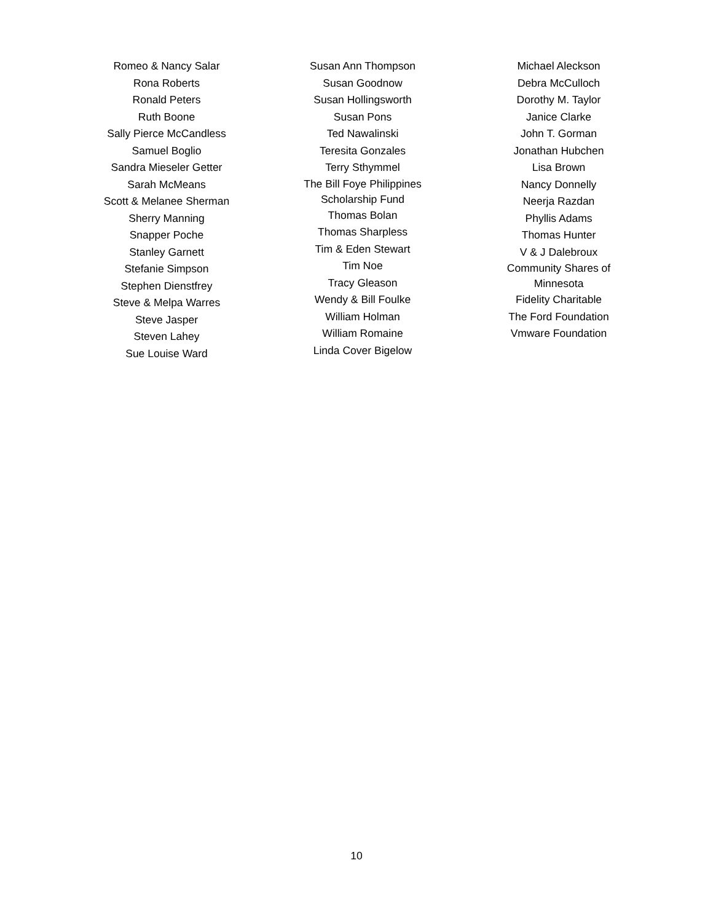Romeo & Nancy Salar
Rona Roberts
Ronald Peters
Ruth Boone
Sally Pierce McCandless
Samuel Boglio
Sandra Mieseler Getter
Sarah McMeans
Scott & Melanee Sherman
Sherry Manning
Snapper Poche
Stanley Garnett
Stefanie Simpson
Stephen Dienstfrey
Steve & Melpa Warres
Steve Jasper
Steven Lahey
Sue Louise Ward
Susan Ann Thompson
Susan Goodnow
Susan Hollingsworth
Susan Pons
Ted Nawalinski
Teresita Gonzales
Terry Sthymmel
The Bill Foye Philippines
Scholarship Fund
Thomas Bolan
Thomas Sharpless
Tim & Eden Stewart
Tim Noe
Tracy Gleason
Wendy & Bill Foulke
William Holman
William Romaine
Linda Cover Bigelow
Michael Aleckson
Debra McCulloch
Dorothy M. Taylor
Janice Clarke
John T. Gorman
Jonathan Hubchen
Lisa Brown
Nancy Donnelly
Neerja Razdan
Phyllis Adams
Thomas Hunter
V & J Dalebroux
Community Shares of
Minnesota
Fidelity Charitable
The Ford Foundation
Vmware Foundation
10